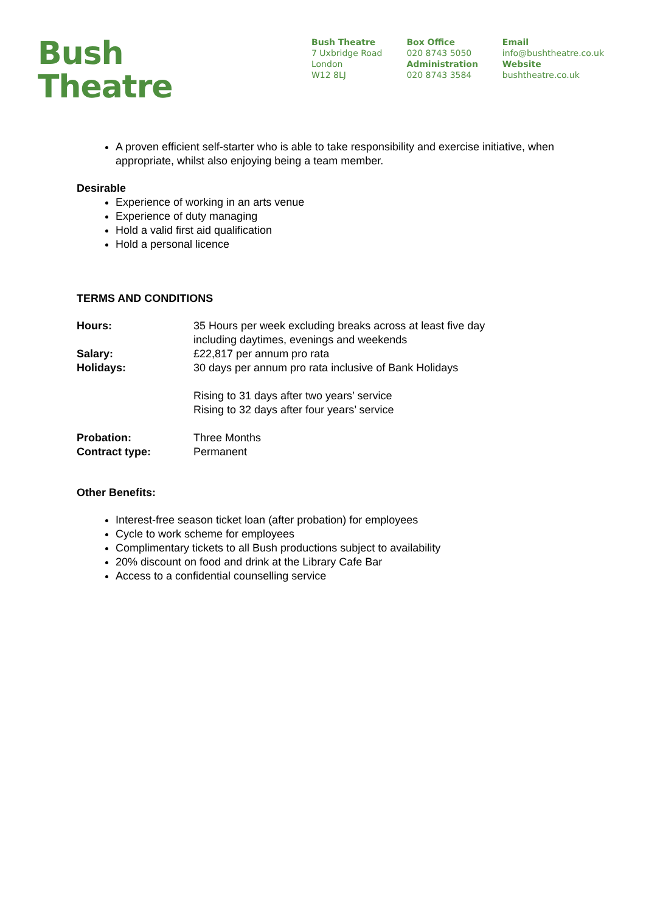Bush
Theatre
Bush Theatre
7 Uxbridge Road
London
W12 8LJ
Box Office
020 8743 5050
Administration
020 8743 3584
Email
info@bushtheatre.co.uk
Website
bushtheatre.co.uk
A proven efficient self-starter who is able to take responsibility and exercise initiative, when appropriate, whilst also enjoying being a team member.
Desirable
Experience of working in an arts venue
Experience of duty managing
Hold a valid first aid qualification
Hold a personal licence
TERMS AND CONDITIONS
| Hours: | 35 Hours per week excluding breaks across at least five day including daytimes, evenings and weekends |
| Salary: | £22,817 per annum pro rata |
| Holidays: | 30 days per annum pro rata inclusive of Bank Holidays Rising to 31 days after two years’ service Rising to 32 days after four years’ service |
| Probation: | Three Months |
| Contract type: | Permanent |
Other Benefits:
Interest-free season ticket loan (after probation) for employees
Cycle to work scheme for employees
Complimentary tickets to all Bush productions subject to availability
20% discount on food and drink at the Library Cafe Bar
Access to a confidential counselling service